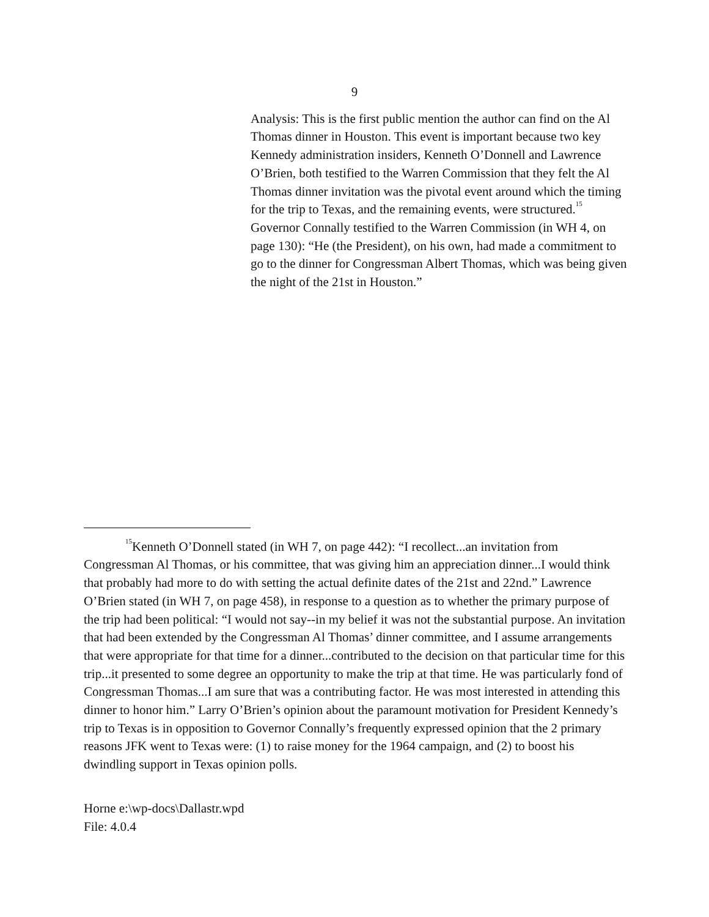9
Analysis: This is the first public mention the author can find on the Al Thomas dinner in Houston. This event is important because two key Kennedy administration insiders, Kenneth O’Donnell and Lawrence O’Brien, both testified to the Warren Commission that they felt the Al Thomas dinner invitation was the pivotal event around which the timing for the trip to Texas, and the remaining events, were structured.<sup>15</sup> Governor Connally testified to the Warren Commission (in WH 4, on page 130): “He (the President), on his own, had made a commitment to go to the dinner for Congressman Albert Thomas, which was being given the night of the 21st in Houston.”
<sup>15</sup> Kenneth O’Donnell stated (in WH 7, on page 442): “I recollect...an invitation from Congressman Al Thomas, or his committee, that was giving him an appreciation dinner...I would think that probably had more to do with setting the actual definite dates of the 21st and 22nd.” Lawrence O’Brien stated (in WH 7, on page 458), in response to a question as to whether the primary purpose of the trip had been political: “I would not say--in my belief it was not the substantial purpose. An invitation that had been extended by the Congressman Al Thomas’ dinner committee, and I assume arrangements that were appropriate for that time for a dinner...contributed to the decision on that particular time for this trip...it presented to some degree an opportunity to make the trip at that time. He was particularly fond of Congressman Thomas...I am sure that was a contributing factor. He was most interested in attending this dinner to honor him.” Larry O’Brien’s opinion about the paramount motivation for President Kennedy’s trip to Texas is in opposition to Governor Connally’s frequently expressed opinion that the 2 primary reasons JFK went to Texas were: (1) to raise money for the 1964 campaign, and (2) to boost his dwindling support in Texas opinion polls.
Horne e:\wp-docs\Dallastr.wpd
File: 4.0.4